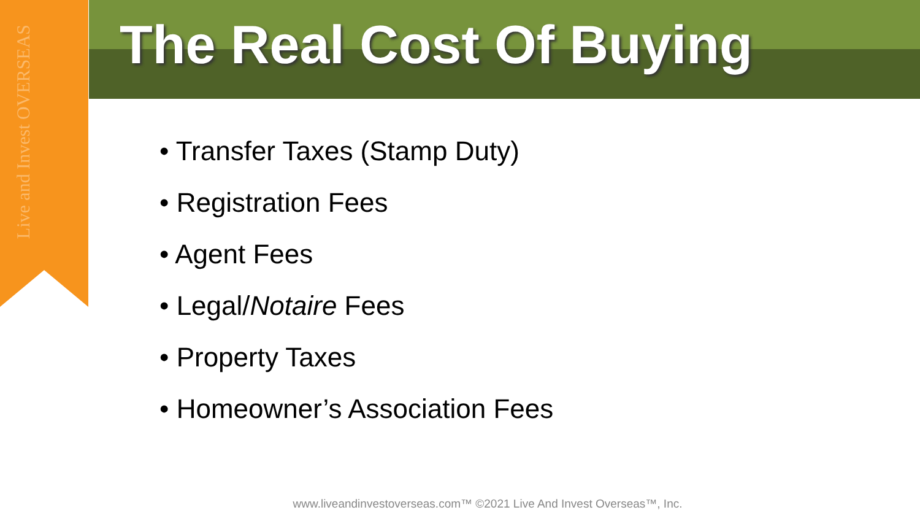Live and Invest OVERSEAS
The Real Cost Of Buying
• Transfer Taxes (Stamp Duty)
• Registration Fees
• Agent Fees
• Legal/Notaire Fees
• Property Taxes
• Homeowner’s Association Fees
www.liveandinvestoverseas.com™ ©2021 Live And Invest Overseas™, Inc.